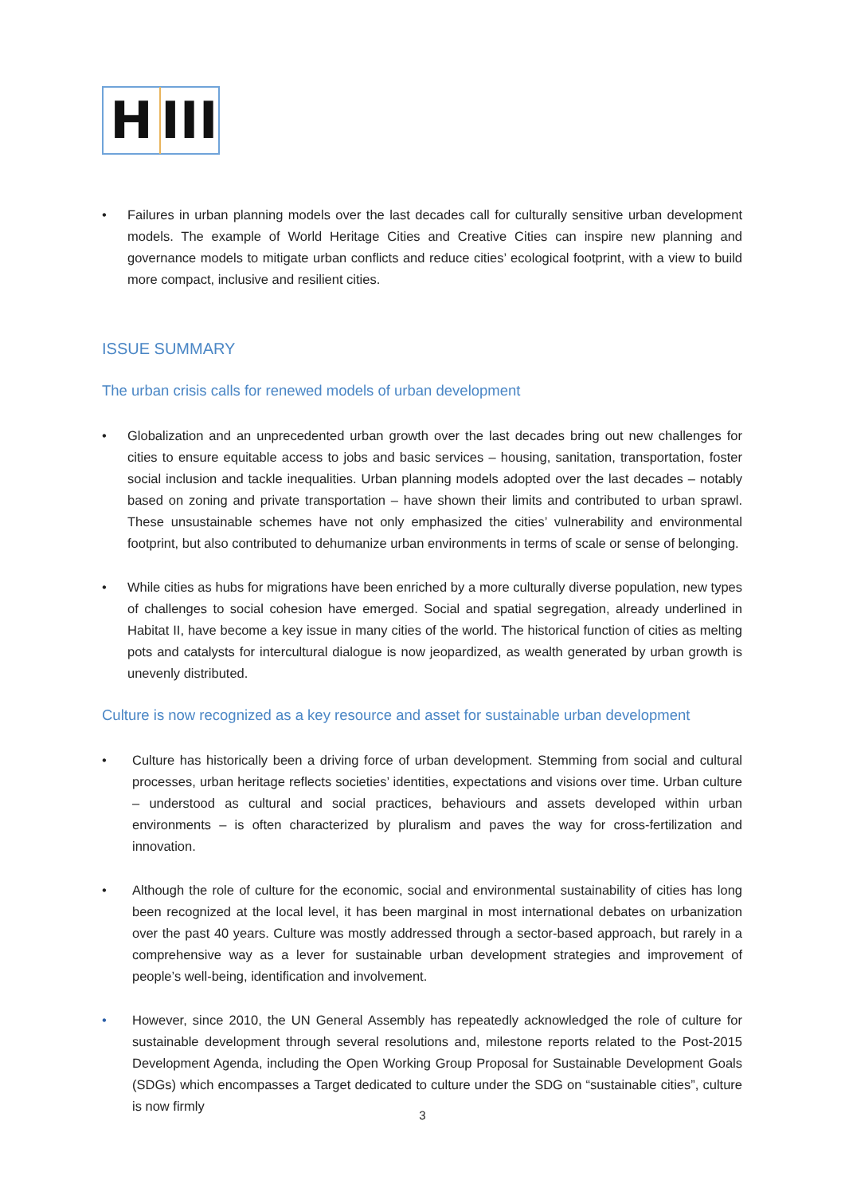H
III
• Failures in urban planning models over the last decades call for culturally sensitive urban development models. The example of World Heritage Cities and Creative Cities can inspire new planning and governance models to mitigate urban conflicts and reduce cities’ ecological footprint, with a view to build more compact, inclusive and resilient cities.
ISSUE SUMMARY
The urban crisis calls for renewed models of urban development
• Globalization and an unprecedented urban growth over the last decades bring out new challenges for cities to ensure equitable access to jobs and basic services – housing, sanitation, transportation, foster social inclusion and tackle inequalities. Urban planning models adopted over the last decades – notably based on zoning and private transportation – have shown their limits and contributed to urban sprawl. These unsustainable schemes have not only emphasized the cities’ vulnerability and environmental footprint, but also contributed to dehumanize urban environments in terms of scale or sense of belonging.
• While cities as hubs for migrations have been enriched by a more culturally diverse population, new types of challenges to social cohesion have emerged. Social and spatial segregation, already underlined in Habitat II, have become a key issue in many cities of the world. The historical function of cities as melting pots and catalysts for intercultural dialogue is now jeopardized, as wealth generated by urban growth is unevenly distributed.
Culture is now recognized as a key resource and asset for sustainable urban development
• Culture has historically been a driving force of urban development. Stemming from social and cultural processes, urban heritage reflects societies’ identities, expectations and visions over time. Urban culture – understood as cultural and social practices, behaviours and assets developed within urban environments – is often characterized by pluralism and paves the way for cross-fertilization and innovation.
• Although the role of culture for the economic, social and environmental sustainability of cities has long been recognized at the local level, it has been marginal in most international debates on urbanization over the past 40 years. Culture was mostly addressed through a sector-based approach, but rarely in a comprehensive way as a lever for sustainable urban development strategies and improvement of people’s well-being, identification and involvement.
• However, since 2010, the UN General Assembly has repeatedly acknowledged the role of culture for sustainable development through several resolutions and, milestone reports related to the Post-2015 Development Agenda, including the Open Working Group Proposal for Sustainable Development Goals (SDGs) which encompasses a Target dedicated to culture under the SDG on “sustainable cities”, culture is now firmly
3